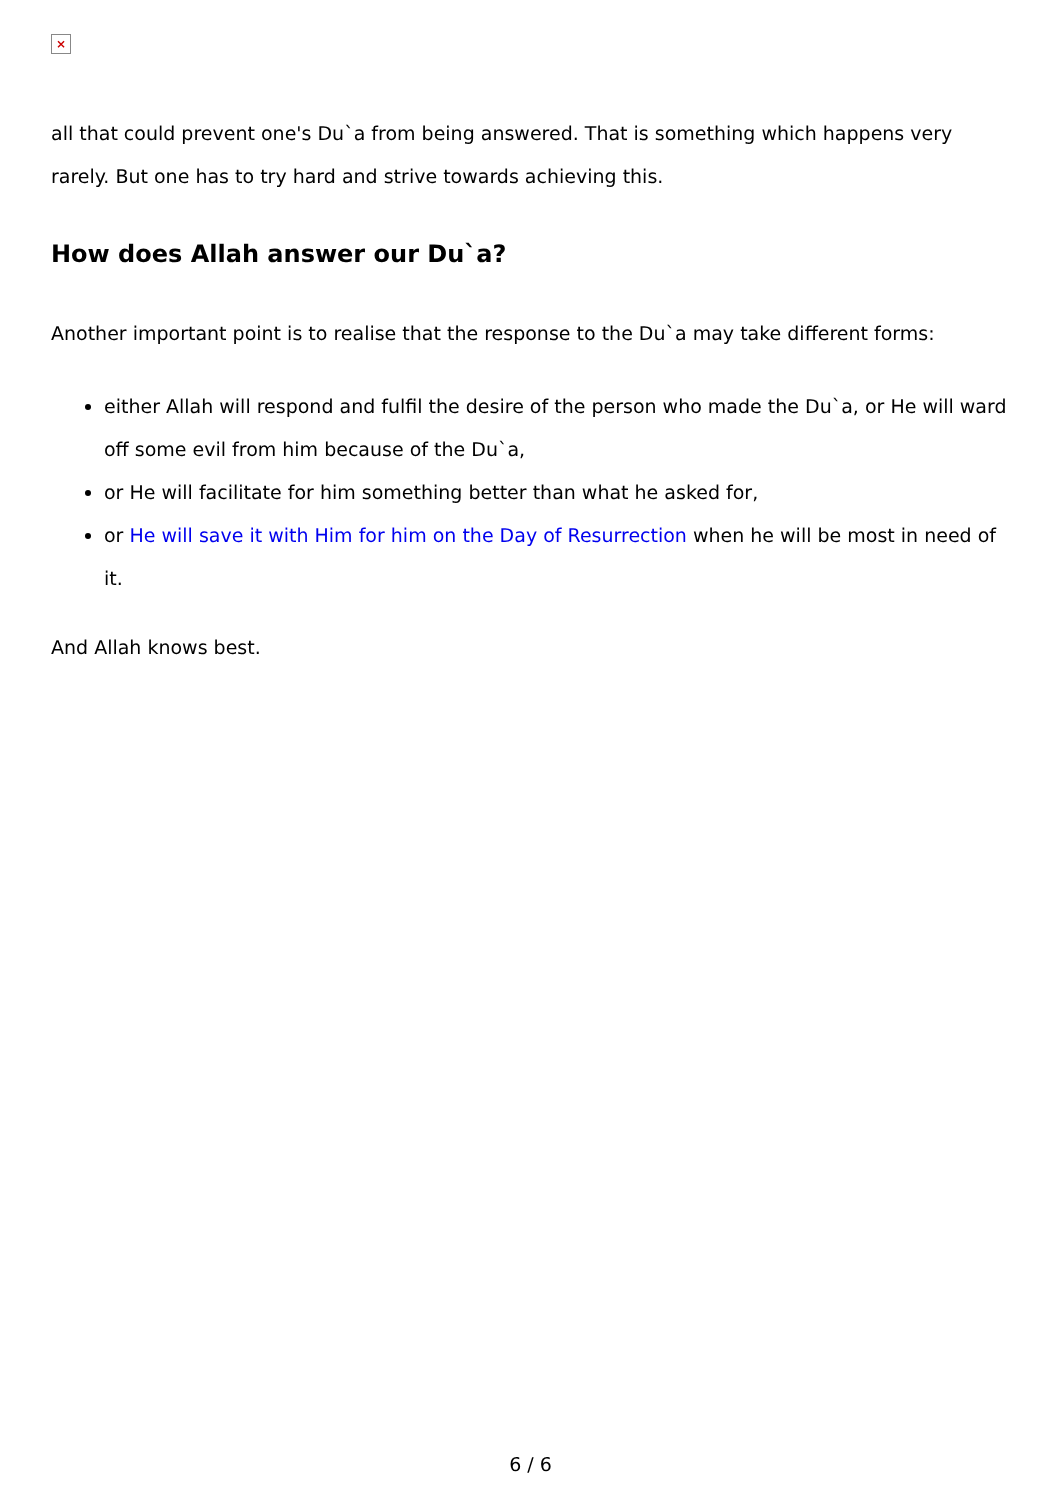×
all that could prevent one's Du`a from being answered. That is something which happens very rarely. But one has to try hard and strive towards achieving this.
How does Allah answer our Du`a?
Another important point is to realise that the response to the Du`a may take different forms:
either Allah will respond and fulfil the desire of the person who made the Du`a, or He will ward off some evil from him because of the Du`a,
or He will facilitate for him something better than what he asked for,
or He will save it with Him for him on the Day of Resurrection when he will be most in need of it.
And Allah knows best.
6 / 6